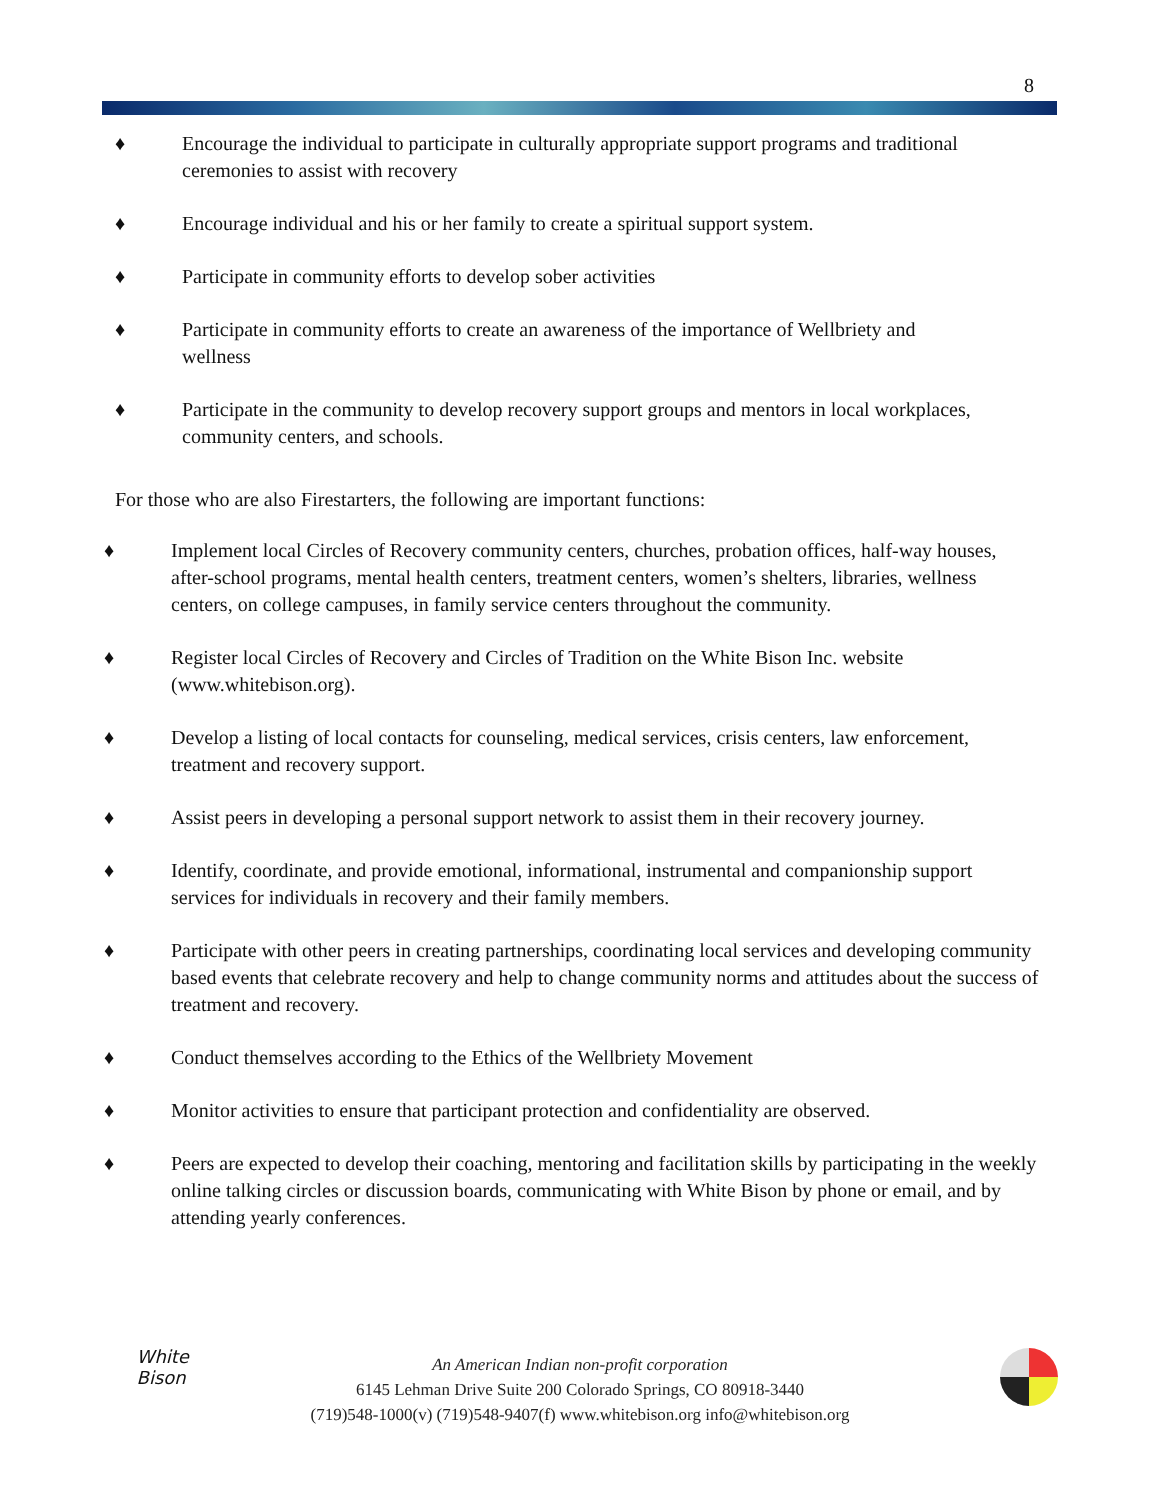8
♦ Encourage the individual to participate in culturally appropriate support programs and traditional ceremonies to assist with recovery
♦ Encourage individual and his or her family to create a spiritual support system.
♦ Participate in community efforts to develop sober activities
♦ Participate in community efforts to create an awareness of the importance of Wellbriety and wellness
♦ Participate in the community to develop recovery support groups and mentors in local workplaces, community centers, and schools.
For those who are also Firestarters, the following are important functions:
♦ Implement local Circles of Recovery community centers, churches, probation offices, half-way houses, after-school programs, mental health centers, treatment centers, women’s shelters, libraries, wellness centers, on college campuses, in family service centers throughout the community.
♦ Register local Circles of Recovery and Circles of Tradition on the White Bison Inc. website (www.whitebison.org).
♦ Develop a listing of local contacts for counseling, medical services, crisis centers, law enforcement, treatment and recovery support.
♦ Assist peers in developing a personal support network to assist them in their recovery journey.
♦ Identify, coordinate, and provide emotional, informational, instrumental and companionship support services for individuals in recovery and their family members.
♦ Participate with other peers in creating partnerships, coordinating local services and developing community based events that celebrate recovery and help to change community norms and attitudes about the success of treatment and recovery.
♦ Conduct themselves according to the Ethics of the Wellbriety Movement
♦ Monitor activities to ensure that participant protection and confidentiality are observed.
♦ Peers are expected to develop their coaching, mentoring and facilitation skills by participating in the weekly online talking circles or discussion boards, communicating with White Bison by phone or email, and by attending yearly conferences.
White
Bison
An American Indian non-profit corporation
6145 Lehman Drive Suite 200 Colorado Springs, CO 80918-3440
(719)548-1000(v) (719)548-9407(f) www.whitebison.org info@whitebison.org